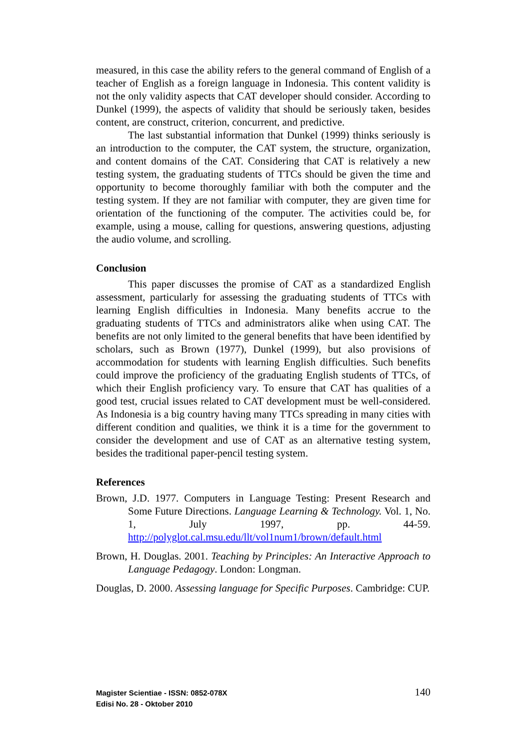measured, in this case the ability refers to the general command of English of a teacher of English as a foreign language in Indonesia. This content validity is not the only validity aspects that CAT developer should consider. According to Dunkel (1999), the aspects of validity that should be seriously taken, besides content, are construct, criterion, concurrent, and predictive.
The last substantial information that Dunkel (1999) thinks seriously is an introduction to the computer, the CAT system, the structure, organization, and content domains of the CAT. Considering that CAT is relatively a new testing system, the graduating students of TTCs should be given the time and opportunity to become thoroughly familiar with both the computer and the testing system. If they are not familiar with computer, they are given time for orientation of the functioning of the computer. The activities could be, for example, using a mouse, calling for questions, answering questions, adjusting the audio volume, and scrolling.
Conclusion
This paper discusses the promise of CAT as a standardized English assessment, particularly for assessing the graduating students of TTCs with learning English difficulties in Indonesia. Many benefits accrue to the graduating students of TTCs and administrators alike when using CAT. The benefits are not only limited to the general benefits that have been identified by scholars, such as Brown (1977), Dunkel (1999), but also provisions of accommodation for students with learning English difficulties. Such benefits could improve the proficiency of the graduating English students of TTCs, of which their English proficiency vary. To ensure that CAT has qualities of a good test, crucial issues related to CAT development must be well-considered. As Indonesia is a big country having many TTCs spreading in many cities with different condition and qualities, we think it is a time for the government to consider the development and use of CAT as an alternative testing system, besides the traditional paper-pencil testing system.
References
Brown, J.D. 1977. Computers in Language Testing: Present Research and Some Future Directions. Language Learning & Technology. Vol. 1, No. 1, July 1997, pp. 44-59. http://polyglot.cal.msu.edu/llt/vol1num1/brown/default.html
Brown, H. Douglas. 2001. Teaching by Principles: An Interactive Approach to Language Pedagogy. London: Longman.
Douglas, D. 2000. Assessing language for Specific Purposes. Cambridge: CUP.
Magister Scientiae - ISSN: 0852-078X
Edisi No. 28 - Oktober 2010
140